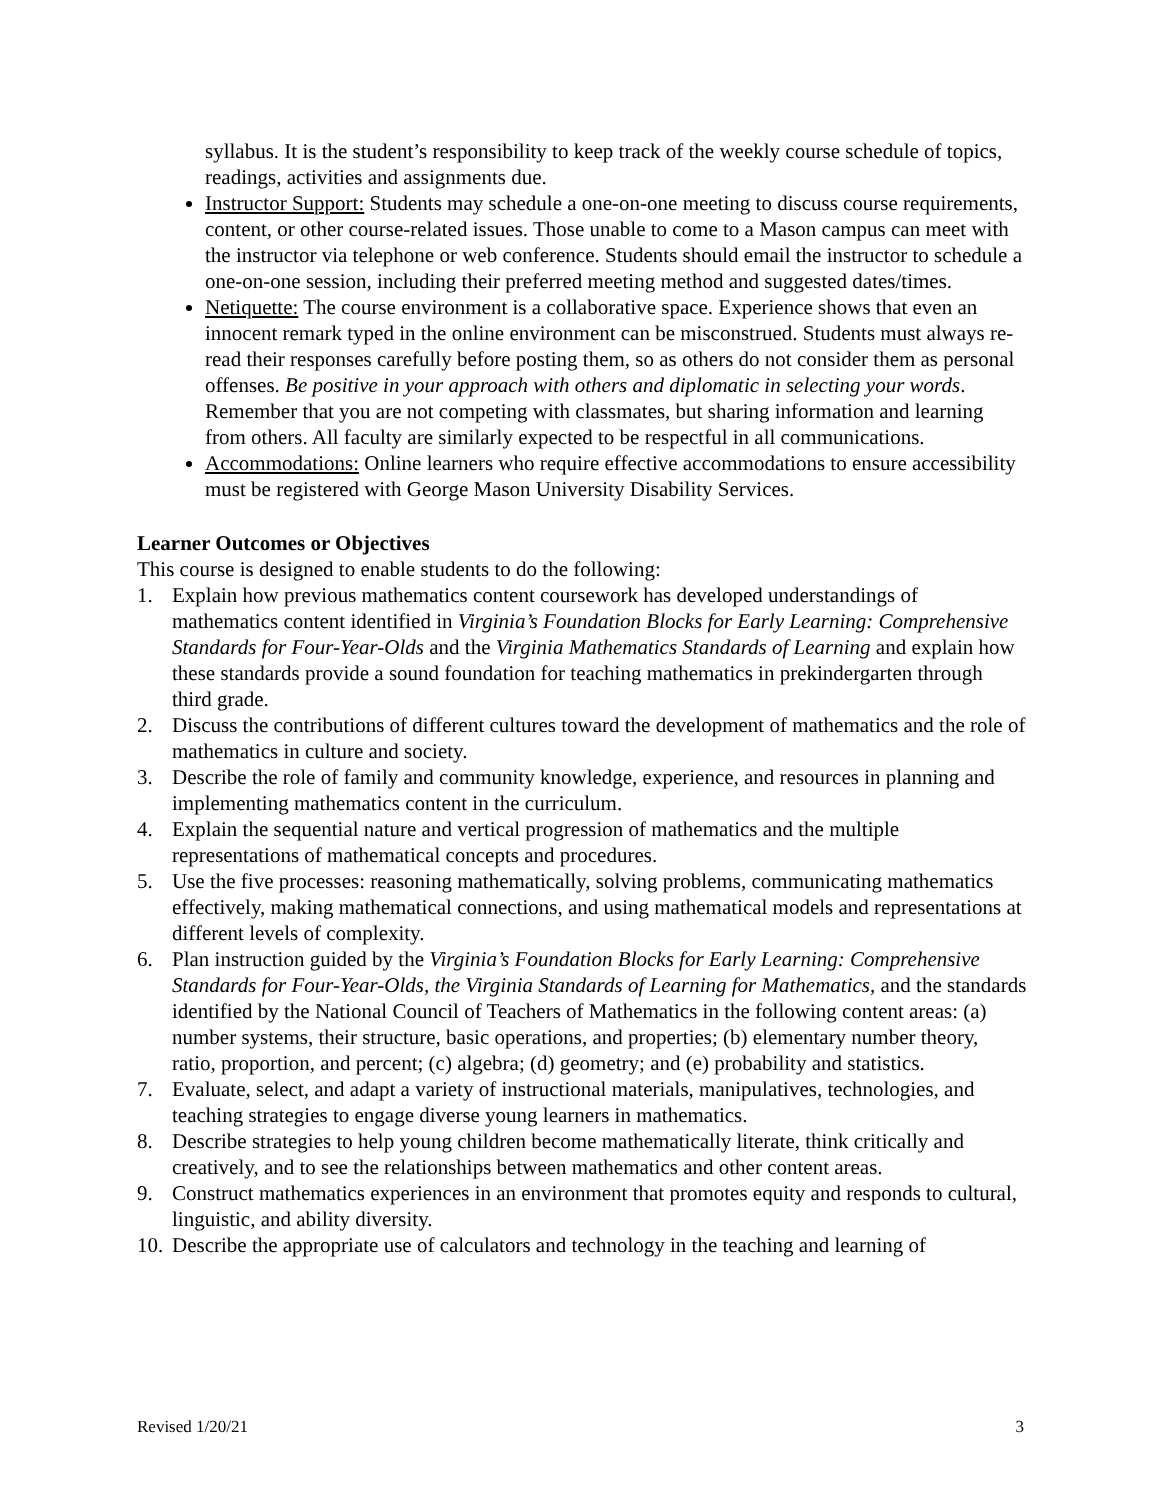syllabus. It is the student’s responsibility to keep track of the weekly course schedule of topics, readings, activities and assignments due.
Instructor Support: Students may schedule a one-on-one meeting to discuss course requirements, content, or other course-related issues. Those unable to come to a Mason campus can meet with the instructor via telephone or web conference. Students should email the instructor to schedule a one-on-one session, including their preferred meeting method and suggested dates/times.
Netiquette: The course environment is a collaborative space. Experience shows that even an innocent remark typed in the online environment can be misconstrued. Students must always re-read their responses carefully before posting them, so as others do not consider them as personal offenses. Be positive in your approach with others and diplomatic in selecting your words. Remember that you are not competing with classmates, but sharing information and learning from others. All faculty are similarly expected to be respectful in all communications.
Accommodations: Online learners who require effective accommodations to ensure accessibility must be registered with George Mason University Disability Services.
Learner Outcomes or Objectives
This course is designed to enable students to do the following:
1. Explain how previous mathematics content coursework has developed understandings of mathematics content identified in Virginia’s Foundation Blocks for Early Learning: Comprehensive Standards for Four-Year-Olds and the Virginia Mathematics Standards of Learning and explain how these standards provide a sound foundation for teaching mathematics in prekindergarten through third grade.
2. Discuss the contributions of different cultures toward the development of mathematics and the role of mathematics in culture and society.
3. Describe the role of family and community knowledge, experience, and resources in planning and implementing mathematics content in the curriculum.
4. Explain the sequential nature and vertical progression of mathematics and the multiple representations of mathematical concepts and procedures.
5. Use the five processes: reasoning mathematically, solving problems, communicating mathematics effectively, making mathematical connections, and using mathematical models and representations at different levels of complexity.
6. Plan instruction guided by the Virginia’s Foundation Blocks for Early Learning: Comprehensive Standards for Four-Year-Olds, the Virginia Standards of Learning for Mathematics, and the standards identified by the National Council of Teachers of Mathematics in the following content areas: (a) number systems, their structure, basic operations, and properties; (b) elementary number theory, ratio, proportion, and percent; (c) algebra; (d) geometry; and (e) probability and statistics.
7. Evaluate, select, and adapt a variety of instructional materials, manipulatives, technologies, and teaching strategies to engage diverse young learners in mathematics.
8. Describe strategies to help young children become mathematically literate, think critically and creatively, and to see the relationships between mathematics and other content areas.
9. Construct mathematics experiences in an environment that promotes equity and responds to cultural, linguistic, and ability diversity.
10. Describe the appropriate use of calculators and technology in the teaching and learning of
Revised 1/20/21 3